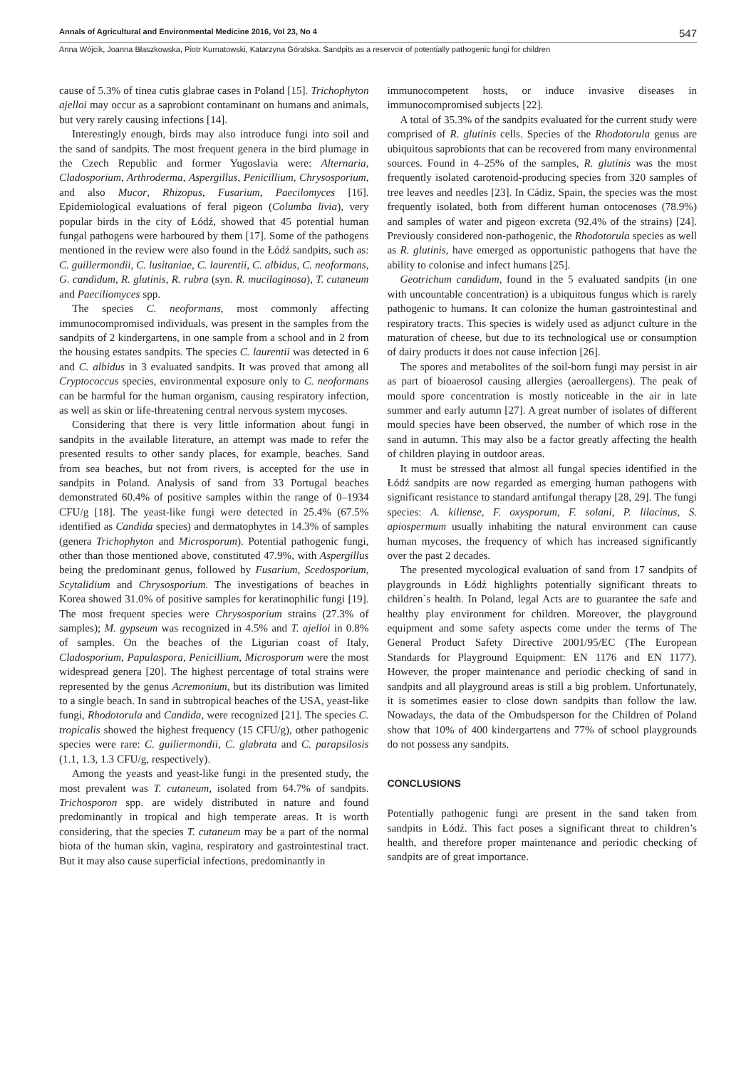Annals of Agricultural and Environmental Medicine 2016, Vol 23, No 4 547
Anna Wójcik, Joanna Błaszkowska, Piotr Kurnatowski, Katarzyna Góralska. Sandpits as a reservoir of potentially pathogenic fungi for children
cause of 5.3% of tinea cutis glabrae cases in Poland [15]. Trichophyton ajelloi may occur as a saprobiont contaminant on humans and animals, but very rarely causing infections [14].
Interestingly enough, birds may also introduce fungi into soil and the sand of sandpits. The most frequent genera in the bird plumage in the Czech Republic and former Yugoslavia were: Alternaria, Cladosporium, Arthroderma, Aspergillus, Penicillium, Chrysosporium, and also Mucor, Rhizopus, Fusarium, Paecilomyces [16]. Epidemiological evaluations of feral pigeon (Columba livia), very popular birds in the city of Łódź, showed that 45 potential human fungal pathogens were harboured by them [17]. Some of the pathogens mentioned in the review were also found in the Łódź sandpits, such as: C. guillermondii, C. lusitaniae, C. laurentii, C. albidus, C. neoformans, G. candidum, R. glutinis, R. rubra (syn. R. mucilaginosa), T. cutaneum and Paeciliomyces spp.
The species C. neoformans, most commonly affecting immunocompromised individuals, was present in the samples from the sandpits of 2 kindergartens, in one sample from a school and in 2 from the housing estates sandpits. The species C. laurentii was detected in 6 and C. albidus in 3 evaluated sandpits. It was proved that among all Cryptococcus species, environmental exposure only to C. neoformans can be harmful for the human organism, causing respiratory infection, as well as skin or life-threatening central nervous system mycoses.
Considering that there is very little information about fungi in sandpits in the available literature, an attempt was made to refer the presented results to other sandy places, for example, beaches. Sand from sea beaches, but not from rivers, is accepted for the use in sandpits in Poland. Analysis of sand from 33 Portugal beaches demonstrated 60.4% of positive samples within the range of 0–1934 CFU/g [18]. The yeast-like fungi were detected in 25.4% (67.5% identified as Candida species) and dermatophytes in 14.3% of samples (genera Trichophyton and Microsporum). Potential pathogenic fungi, other than those mentioned above, constituted 47.9%, with Aspergillus being the predominant genus, followed by Fusarium, Scedosporium, Scytalidium and Chrysosporium. The investigations of beaches in Korea showed 31.0% of positive samples for keratinophilic fungi [19]. The most frequent species were Chrysosporium strains (27.3% of samples); M. gypseum was recognized in 4.5% and T. ajelloi in 0.8% of samples. On the beaches of the Ligurian coast of Italy, Cladosporium, Papulaspora, Penicillium, Microsporum were the most widespread genera [20]. The highest percentage of total strains were represented by the genus Acremonium, but its distribution was limited to a single beach. In sand in subtropical beaches of the USA, yeast-like fungi, Rhodotorula and Candida, were recognized [21]. The species C. tropicalis showed the highest frequency (15 CFU/g), other pathogenic species were rare: C. guiliermondii, C. glabrata and C. parapsilosis (1.1, 1.3, 1.3 CFU/g, respectively).
Among the yeasts and yeast-like fungi in the presented study, the most prevalent was T. cutaneum, isolated from 64.7% of sandpits. Trichosporon spp. are widely distributed in nature and found predominantly in tropical and high temperate areas. It is worth considering, that the species T. cutaneum may be a part of the normal biota of the human skin, vagina, respiratory and gastrointestinal tract. But it may also cause superficial infections, predominantly in
immunocompetent hosts, or induce invasive diseases in immunocompromised subjects [22].
A total of 35.3% of the sandpits evaluated for the current study were comprised of R. glutinis cells. Species of the Rhodotorula genus are ubiquitous saprobionts that can be recovered from many environmental sources. Found in 4–25% of the samples, R. glutinis was the most frequently isolated carotenoid-producing species from 320 samples of tree leaves and needles [23]. In Cádiz, Spain, the species was the most frequently isolated, both from different human ontocenoses (78.9%) and samples of water and pigeon excreta (92.4% of the strains) [24]. Previously considered non-pathogenic, the Rhodotorula species as well as R. glutinis, have emerged as opportunistic pathogens that have the ability to colonise and infect humans [25].
Geotrichum candidum, found in the 5 evaluated sandpits (in one with uncountable concentration) is a ubiquitous fungus which is rarely pathogenic to humans. It can colonize the human gastrointestinal and respiratory tracts. This species is widely used as adjunct culture in the maturation of cheese, but due to its technological use or consumption of dairy products it does not cause infection [26].
The spores and metabolites of the soil-born fungi may persist in air as part of bioaerosol causing allergies (aeroallergens). The peak of mould spore concentration is mostly noticeable in the air in late summer and early autumn [27]. A great number of isolates of different mould species have been observed, the number of which rose in the sand in autumn. This may also be a factor greatly affecting the health of children playing in outdoor areas.
It must be stressed that almost all fungal species identified in the Łódź sandpits are now regarded as emerging human pathogens with significant resistance to standard antifungal therapy [28, 29]. The fungi species: A. kiliense, F. oxysporum, F. solani, P. lilacinus, S. apiospermum usually inhabiting the natural environment can cause human mycoses, the frequency of which has increased significantly over the past 2 decades.
The presented mycological evaluation of sand from 17 sandpits of playgrounds in Łódź highlights potentially significant threats to children`s health. In Poland, legal Acts are to guarantee the safe and healthy play environment for children. Moreover, the playground equipment and some safety aspects come under the terms of The General Product Safety Directive 2001/95/EC (The European Standards for Playground Equipment: EN 1176 and EN 1177). However, the proper maintenance and periodic checking of sand in sandpits and all playground areas is still a big problem. Unfortunately, it is sometimes easier to close down sandpits than follow the law. Nowadays, the data of the Ombudsperson for the Children of Poland show that 10% of 400 kindergartens and 77% of school playgrounds do not possess any sandpits.
CONCLUSIONS
Potentially pathogenic fungi are present in the sand taken from sandpits in Łódź. This fact poses a significant threat to children’s health, and therefore proper maintenance and periodic checking of sandpits are of great importance.